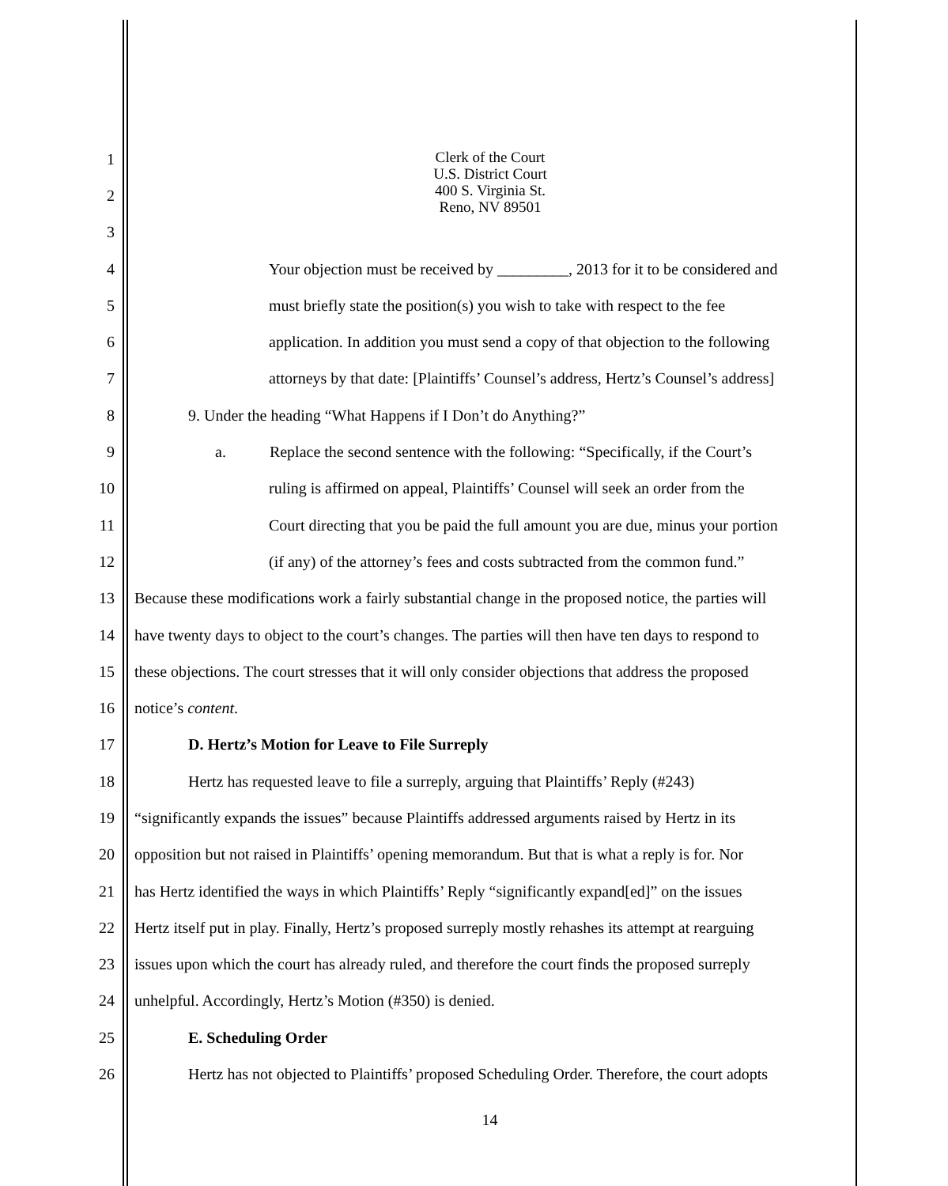Clerk of the Court
U.S. District Court
400 S. Virginia St.
Reno, NV 89501
1
2
3
4 Your objection must be received by _________, 2013 for it to be considered and
5 must briefly state the position(s) you wish to take with respect to the fee
6 application. In addition you must send a copy of that objection to the following
7 attorneys by that date: [Plaintiffs’ Counsel’s address, Hertz’s Counsel’s address]
8 9. Under the heading “What Happens if I Don’t do Anything?”
9 a. Replace the second sentence with the following: “Specifically, if the Court’s
10 ruling is affirmed on appeal, Plaintiffs’ Counsel will seek an order from the
11 Court directing that you be paid the full amount you are due, minus your portion
12 (if any) of the attorney’s fees and costs subtracted from the common fund.”
13 Because these modifications work a fairly substantial change in the proposed notice, the parties will
14 have twenty days to object to the court’s changes. The parties will then have ten days to respond to
15 these objections. The court stresses that it will only consider objections that address the proposed
16 notice’s content.
17 D. Hertz’s Motion for Leave to File Surreply
18 Hertz has requested leave to file a surreply, arguing that Plaintiffs’ Reply (#243)
19 “significantly expands the issues” because Plaintiffs addressed arguments raised by Hertz in its
20 opposition but not raised in Plaintiffs’ opening memorandum. But that is what a reply is for. Nor
21 has Hertz identified the ways in which Plaintiffs’ Reply “significantly expand[ed]” on the issues
22 Hertz itself put in play. Finally, Hertz’s proposed surreply mostly rehashes its attempt at rearguing
23 issues upon which the court has already ruled, and therefore the court finds the proposed surreply
24 unhelpful. Accordingly, Hertz’s Motion (#350) is denied.
25 E. Scheduling Order
26 Hertz has not objected to Plaintiffs’ proposed Scheduling Order. Therefore, the court adopts
14